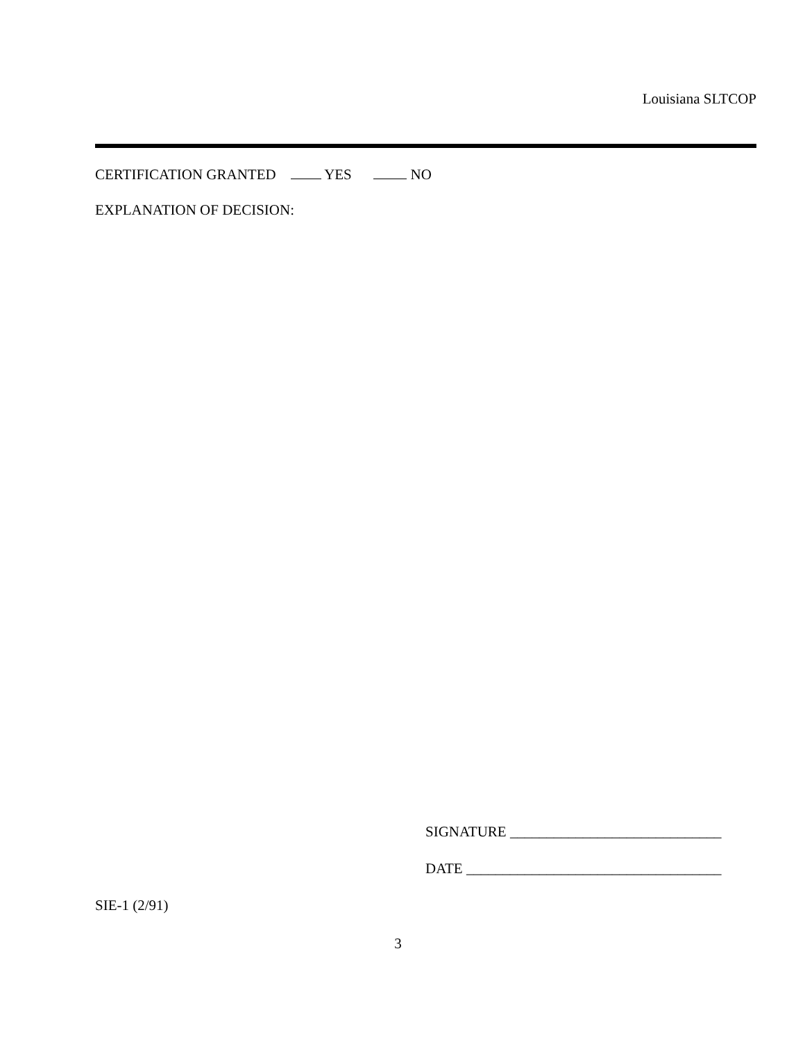Louisiana SLTCOP
CERTIFICATION GRANTED YES NO
EXPLANATION OF DECISION:
SIGNATURE _____________________________
DATE ___________________________________
SIE-1 (2/91)
3